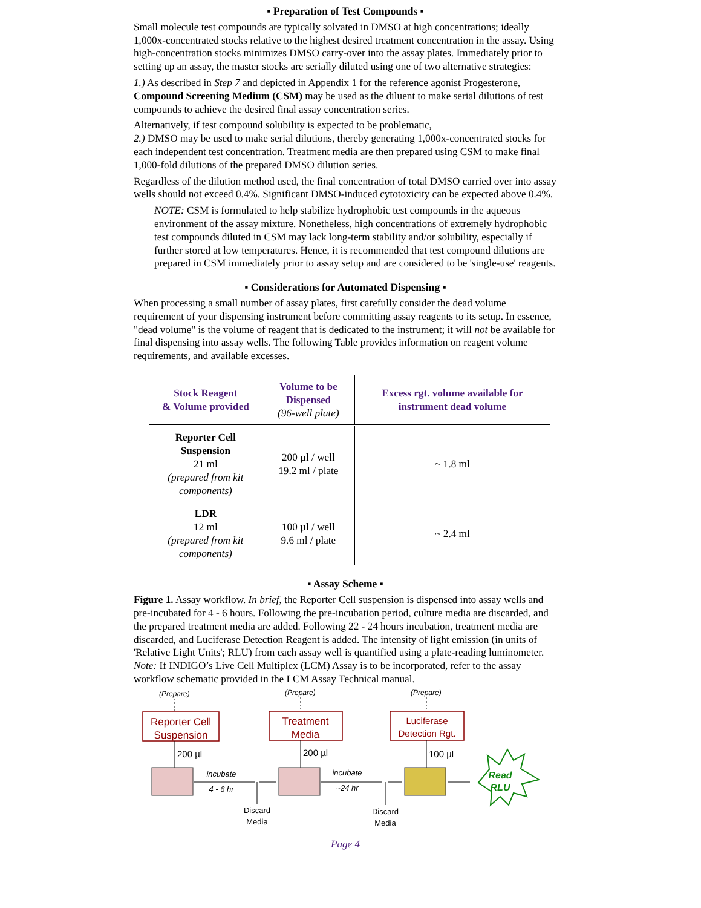▪ Preparation of Test Compounds ▪
Small molecule test compounds are typically solvated in DMSO at high concentrations; ideally 1,000x-concentrated stocks relative to the highest desired treatment concentration in the assay. Using high-concentration stocks minimizes DMSO carry-over into the assay plates. Immediately prior to setting up an assay, the master stocks are serially diluted using one of two alternative strategies:
1.) As described in Step 7 and depicted in Appendix 1 for the reference agonist Progesterone, Compound Screening Medium (CSM) may be used as the diluent to make serial dilutions of test compounds to achieve the desired final assay concentration series.
Alternatively, if test compound solubility is expected to be problematic,
2.) DMSO may be used to make serial dilutions, thereby generating 1,000x-concentrated stocks for each independent test concentration. Treatment media are then prepared using CSM to make final 1,000-fold dilutions of the prepared DMSO dilution series.
Regardless of the dilution method used, the final concentration of total DMSO carried over into assay wells should not exceed 0.4%. Significant DMSO-induced cytotoxicity can be expected above 0.4%.
NOTE: CSM is formulated to help stabilize hydrophobic test compounds in the aqueous environment of the assay mixture. Nonetheless, high concentrations of extremely hydrophobic test compounds diluted in CSM may lack long-term stability and/or solubility, especially if further stored at low temperatures. Hence, it is recommended that test compound dilutions are prepared in CSM immediately prior to assay setup and are considered to be 'single-use' reagents.
▪ Considerations for Automated Dispensing ▪
When processing a small number of assay plates, first carefully consider the dead volume requirement of your dispensing instrument before committing assay reagents to its setup. In essence, "dead volume" is the volume of reagent that is dedicated to the instrument; it will not be available for final dispensing into assay wells. The following Table provides information on reagent volume requirements, and available excesses.
| Stock Reagent & Volume provided | Volume to be Dispensed (96-well plate) | Excess rgt. volume available for instrument dead volume |
| --- | --- | --- |
| Reporter Cell Suspension 21 ml (prepared from kit components) | 200 µl / well 19.2 ml / plate | ~ 1.8 ml |
| LDR 12 ml (prepared from kit components) | 100 µl / well 9.6 ml / plate | ~ 2.4 ml |
▪ Assay Scheme ▪
Figure 1. Assay workflow. In brief, the Reporter Cell suspension is dispensed into assay wells and pre-incubated for 4 - 6 hours. Following the pre-incubation period, culture media are discarded, and the prepared treatment media are added. Following 22 - 24 hours incubation, treatment media are discarded, and Luciferase Detection Reagent is added. The intensity of light emission (in units of 'Relative Light Units'; RLU) from each assay well is quantified using a plate-reading luminometer. Note: If INDIGO’s Live Cell Multiplex (LCM) Assay is to be incorporated, refer to the assay workflow schematic provided in the LCM Assay Technical manual.
(Prepare)
(Prepare)
(Prepare)
Reporter Cell
Suspension
Treatment
Media
Luciferase
Detection Rgt.
200 µl
200 µl
100 µl
incubate
4 - 6 hr
incubate
~24 hr
Discard
Media
Discard
Media
Read
RLU
Page 4